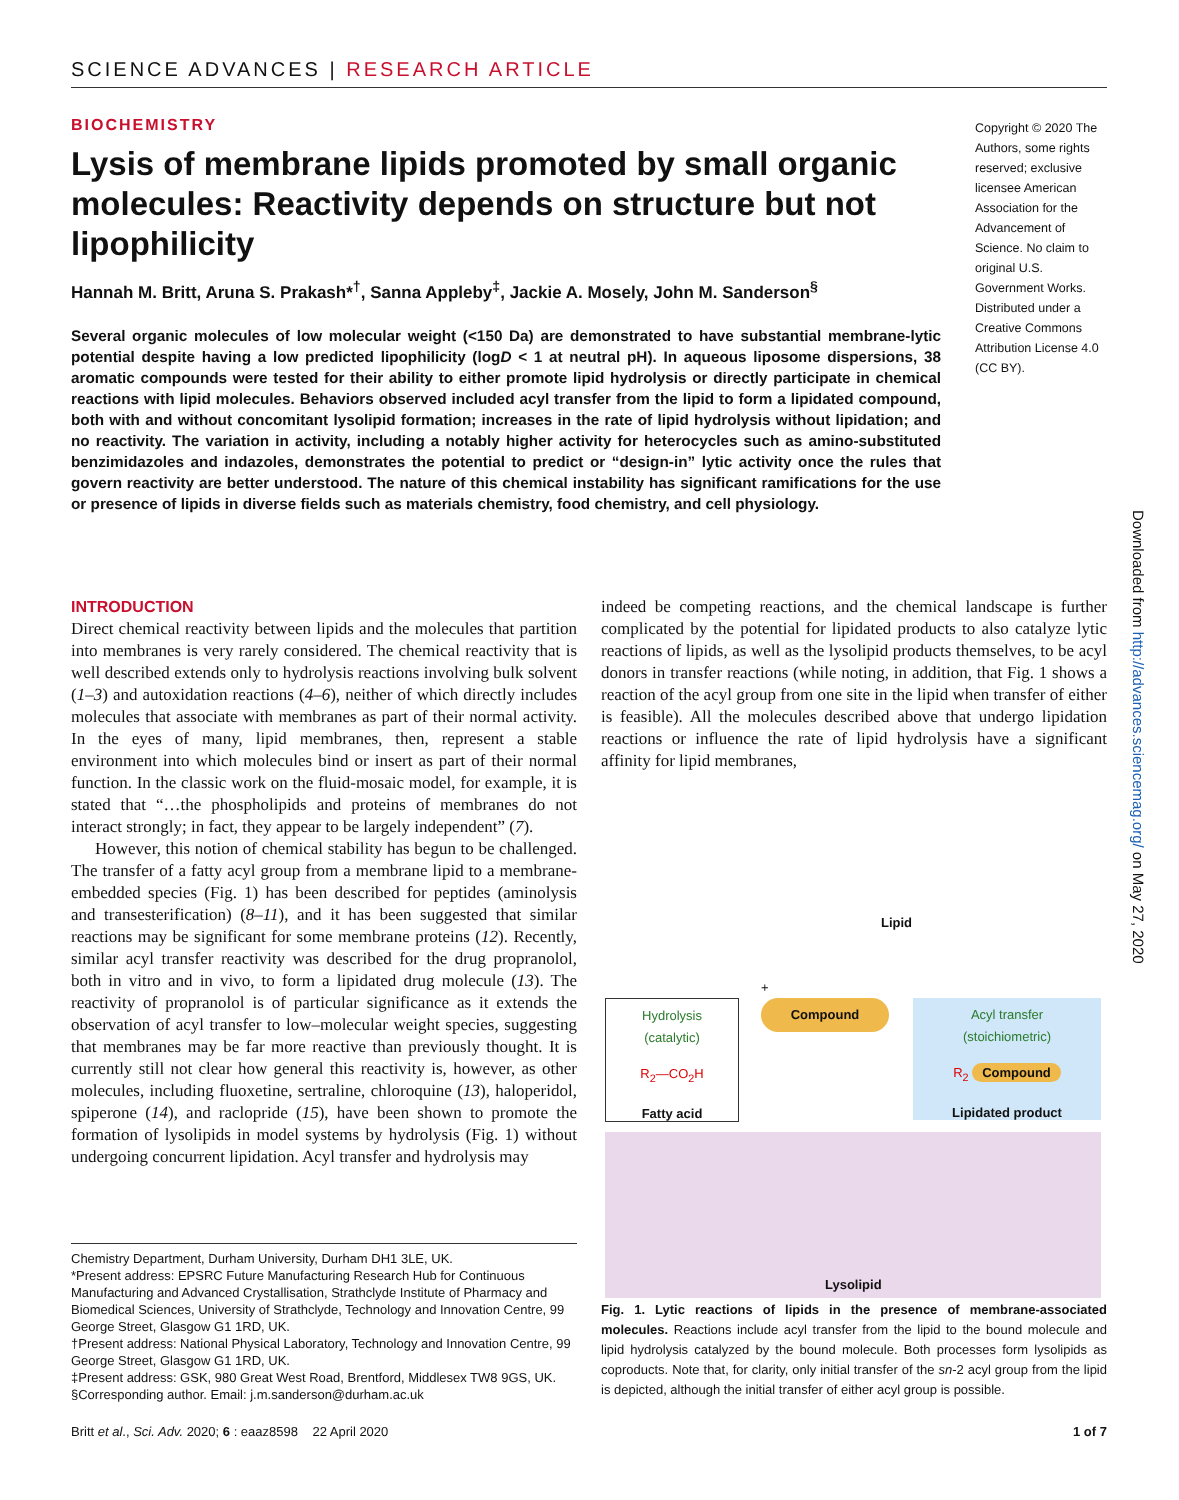SCIENCE ADVANCES | RESEARCH ARTICLE
BIOCHEMISTRY
Lysis of membrane lipids promoted by small organic molecules: Reactivity depends on structure but not lipophilicity
Hannah M. Britt, Aruna S. Prakash*<sup>†</sup>, Sanna Appleby<sup>‡</sup>, Jackie A. Mosely, John M. Sanderson<sup>§</sup>
Several organic molecules of low molecular weight (<150 Da) are demonstrated to have substantial membrane-lytic potential despite having a low predicted lipophilicity (logD < 1 at neutral pH). In aqueous liposome dispersions, 38 aromatic compounds were tested for their ability to either promote lipid hydrolysis or directly participate in chemical reactions with lipid molecules. Behaviors observed included acyl transfer from the lipid to form a lipidated compound, both with and without concomitant lysolipid formation; increases in the rate of lipid hydrolysis without lipidation; and no reactivity. The variation in activity, including a notably higher activity for heterocycles such as amino-substituted benzimidazoles and indazoles, demonstrates the potential to predict or “design-in” lytic activity once the rules that govern reactivity are better understood. The nature of this chemical instability has significant ramifications for the use or presence of lipids in diverse fields such as materials chemistry, food chemistry, and cell physiology.
Copyright © 2020 The Authors, some rights reserved; exclusive licensee American Association for the Advancement of Science. No claim to original U.S. Government Works. Distributed under a Creative Commons Attribution License 4.0 (CC BY).
Downloaded from http://advances.sciencemag.org/ on May 27, 2020
INTRODUCTION
Direct chemical reactivity between lipids and the molecules that partition into membranes is very rarely considered. The chemical reactivity that is well described extends only to hydrolysis reactions involving bulk solvent (1–3) and autoxidation reactions (4–6), neither of which directly includes molecules that associate with membranes as part of their normal activity. In the eyes of many, lipid membranes, then, represent a stable environment into which molecules bind or insert as part of their normal function. In the classic work on the fluid-mosaic model, for example, it is stated that “…the phospholipids and proteins of membranes do not interact strongly; in fact, they appear to be largely independent” (7).
However, this notion of chemical stability has begun to be challenged. The transfer of a fatty acyl group from a membrane lipid to a membrane-embedded species (Fig. 1) has been described for peptides (aminolysis and transesterification) (8–11), and it has been suggested that similar reactions may be significant for some membrane proteins (12). Recently, similar acyl transfer reactivity was described for the drug propranolol, both in vitro and in vivo, to form a lipidated drug molecule (13). The reactivity of propranolol is of particular significance as it extends the observation of acyl transfer to low–molecular weight species, suggesting that membranes may be far more reactive than previously thought. It is currently still not clear how general this reactivity is, however, as other molecules, including fluoxetine, sertraline, chloroquine (13), haloperidol, spiperone (14), and raclopride (15), have been shown to promote the formation of lysolipids in model systems by hydrolysis (Fig. 1) without undergoing concurrent lipidation. Acyl transfer and hydrolysis may
indeed be competing reactions, and the chemical landscape is further complicated by the potential for lipidated products to also catalyze lytic reactions of lipids, as well as the lysolipid products themselves, to be acyl donors in transfer reactions (while noting, in addition, that Fig. 1 shows a reaction of the acyl group from one site in the lipid when transfer of either is feasible). All the molecules described above that undergo lipidation reactions or influence the rate of lipid hydrolysis have a significant affinity for lipid membranes,
Lipid
+
Hydrolysis
(catalytic)
R<sub>2</sub>—CO<sub>2</sub>H
Fatty acid
Compound
Acyl transfer
(stoichiometric)
R<sub>2</sub> Compound
Lipidated product
Lysolipid
Fig. 1. Lytic reactions of lipids in the presence of membrane-associated molecules. Reactions include acyl transfer from the lipid to the bound molecule and lipid hydrolysis catalyzed by the bound molecule. Both processes form lysolipids as coproducts. Note that, for clarity, only initial transfer of the sn-2 acyl group from the lipid is depicted, although the initial transfer of either acyl group is possible.
Chemistry Department, Durham University, Durham DH1 3LE, UK.
*Present address: EPSRC Future Manufacturing Research Hub for Continuous Manufacturing and Advanced Crystallisation, Strathclyde Institute of Pharmacy and Biomedical Sciences, University of Strathclyde, Technology and Innovation Centre, 99 George Street, Glasgow G1 1RD, UK.
†Present address: National Physical Laboratory, Technology and Innovation Centre, 99 George Street, Glasgow G1 1RD, UK.
‡Present address: GSK, 980 Great West Road, Brentford, Middlesex TW8 9GS, UK.
§Corresponding author. Email: j.m.sanderson@durham.ac.uk
Britt et al., Sci. Adv. 2020; 6 : eaaz8598 22 April 2020 1 of 7